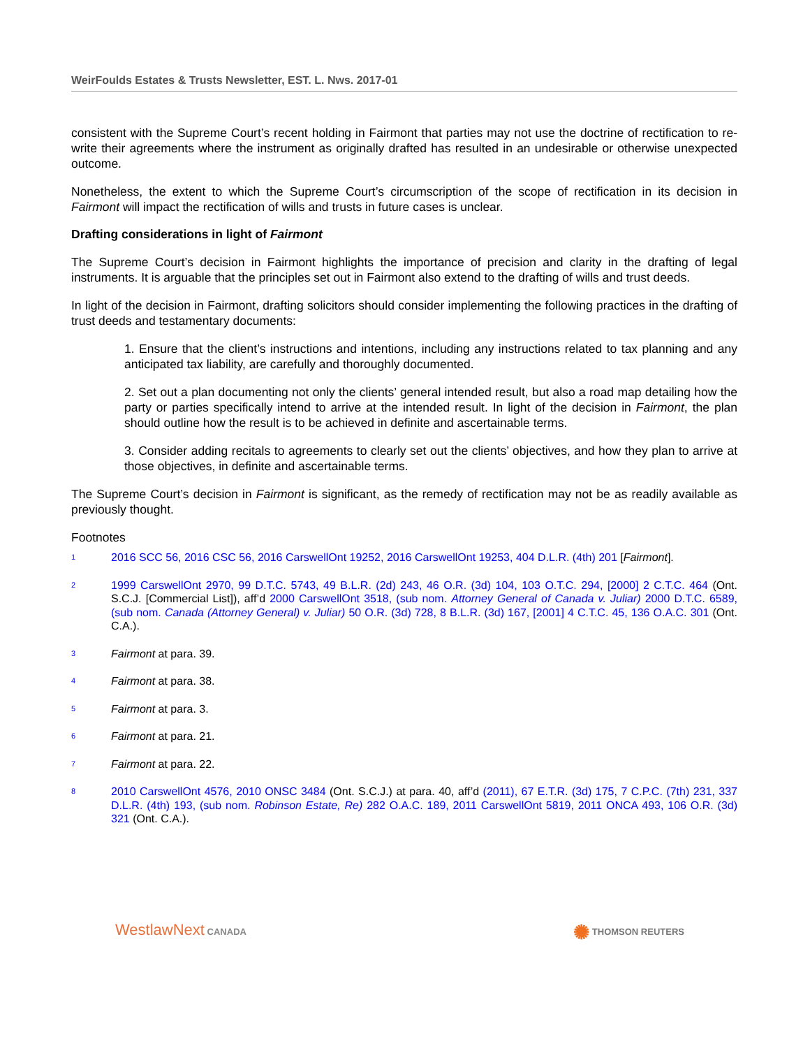WeirFoulds Estates & Trusts Newsletter, EST. L. Nws. 2017-01
consistent with the Supreme Court’s recent holding in Fairmont that parties may not use the doctrine of rectification to re-write their agreements where the instrument as originally drafted has resulted in an undesirable or otherwise unexpected outcome.
Nonetheless, the extent to which the Supreme Court’s circumscription of the scope of rectification in its decision in Fairmont will impact the rectification of wills and trusts in future cases is unclear.
Drafting considerations in light of Fairmont
The Supreme Court’s decision in Fairmont highlights the importance of precision and clarity in the drafting of legal instruments. It is arguable that the principles set out in Fairmont also extend to the drafting of wills and trust deeds.
In light of the decision in Fairmont, drafting solicitors should consider implementing the following practices in the drafting of trust deeds and testamentary documents:
1. Ensure that the client’s instructions and intentions, including any instructions related to tax planning and any anticipated tax liability, are carefully and thoroughly documented.
2. Set out a plan documenting not only the clients’ general intended result, but also a road map detailing how the party or parties specifically intend to arrive at the intended result. In light of the decision in Fairmont, the plan should outline how the result is to be achieved in definite and ascertainable terms.
3. Consider adding recitals to agreements to clearly set out the clients’ objectives, and how they plan to arrive at those objectives, in definite and ascertainable terms.
The Supreme Court’s decision in Fairmont is significant, as the remedy of rectification may not be as readily available as previously thought.
Footnotes
1 2016 SCC 56, 2016 CSC 56, 2016 CarswellOnt 19252, 2016 CarswellOnt 19253, 404 D.L.R. (4th) 201 [Fairmont].
2 1999 CarswellOnt 2970, 99 D.T.C. 5743, 49 B.L.R. (2d) 243, 46 O.R. (3d) 104, 103 O.T.C. 294, [2000] 2 C.T.C. 464 (Ont. S.C.J. [Commercial List]), aff’d 2000 CarswellOnt 3518, (sub nom. Attorney General of Canada v. Juliar) 2000 D.T.C. 6589, (sub nom. Canada (Attorney General) v. Juliar) 50 O.R. (3d) 728, 8 B.L.R. (3d) 167, [2001] 4 C.T.C. 45, 136 O.A.C. 301 (Ont. C.A.).
3 Fairmont at para. 39.
4 Fairmont at para. 38.
5 Fairmont at para. 3.
6 Fairmont at para. 21.
7 Fairmont at para. 22.
8 2010 CarswellOnt 4576, 2010 ONSC 3484 (Ont. S.C.J.) at para. 40, aff’d (2011), 67 E.T.R. (3d) 175, 7 C.P.C. (7th) 231, 337 D.L.R. (4th) 193, (sub nom. Robinson Estate, Re) 282 O.A.C. 189, 2011 CarswellOnt 5819, 2011 ONCA 493, 106 O.R. (3d) 321 (Ont. C.A.).
WestlawNext CANADA ✺ THOMSON REUTERS